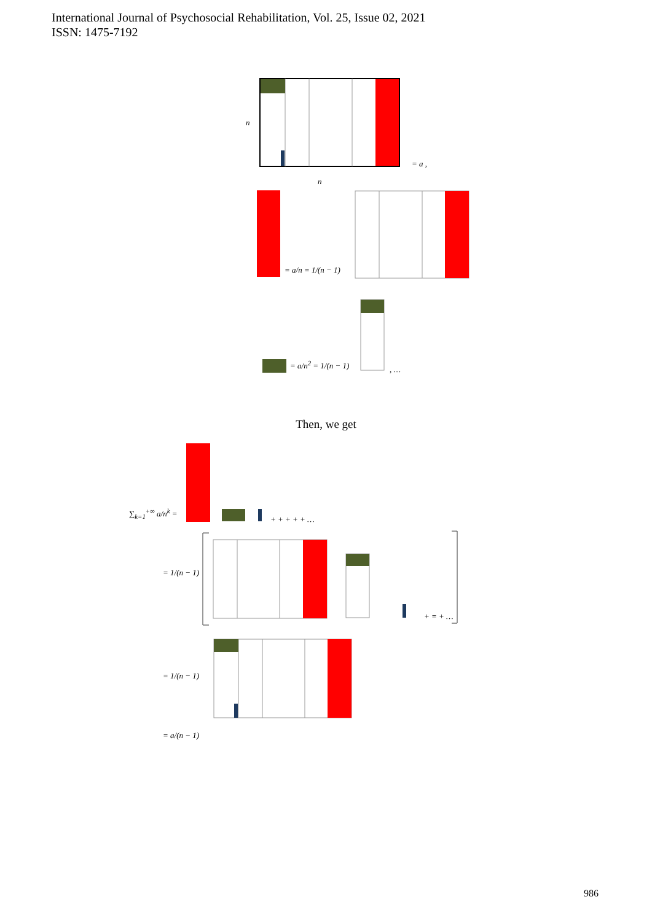International Journal of Psychosocial Rehabilitation, Vol. 25, Issue 02, 2021
ISSN: 1475-7192
n
= a ,
n
= a/n = 1/(n − 1)
= a/n<sup>2</sup> = 1/(n − 1)
, …
Then, we get
∑<sub>k=1</sub><sup>+∞</sup> a/n<sup>k</sup> =
+ + + + + …
= 1/(n − 1)
+ = + …
= 1/(n − 1)
= a/(n − 1)
986